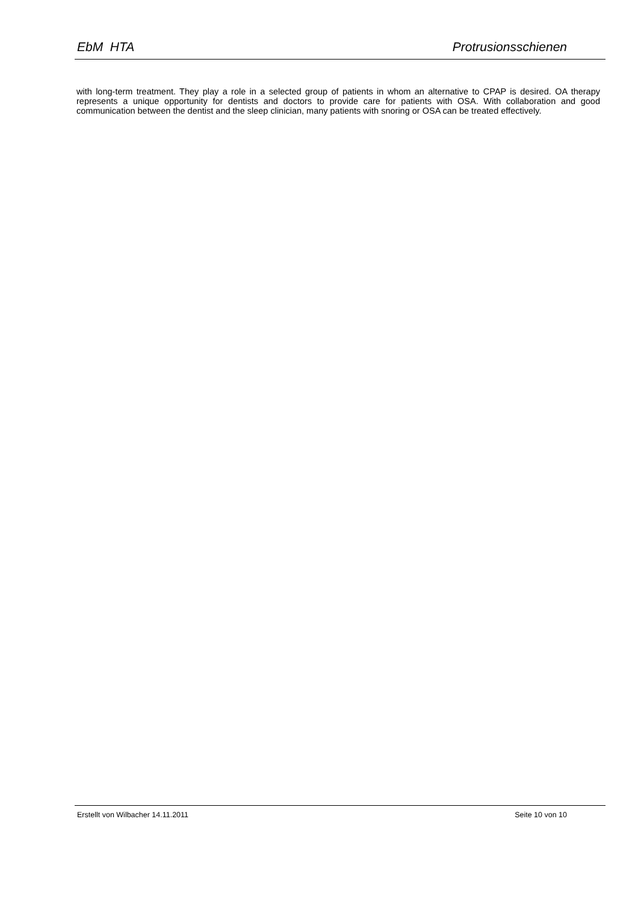EbM HTA Protrusionsschienen
with long-term treatment. They play a role in a selected group of patients in whom an alternative to CPAP is desired. OA therapy represents a unique opportunity for dentists and doctors to provide care for patients with OSA. With collaboration and good communication between the dentist and the sleep clinician, many patients with snoring or OSA can be treated effectively.
Erstellt von Wilbacher 14.11.2011 Seite 10 von 10